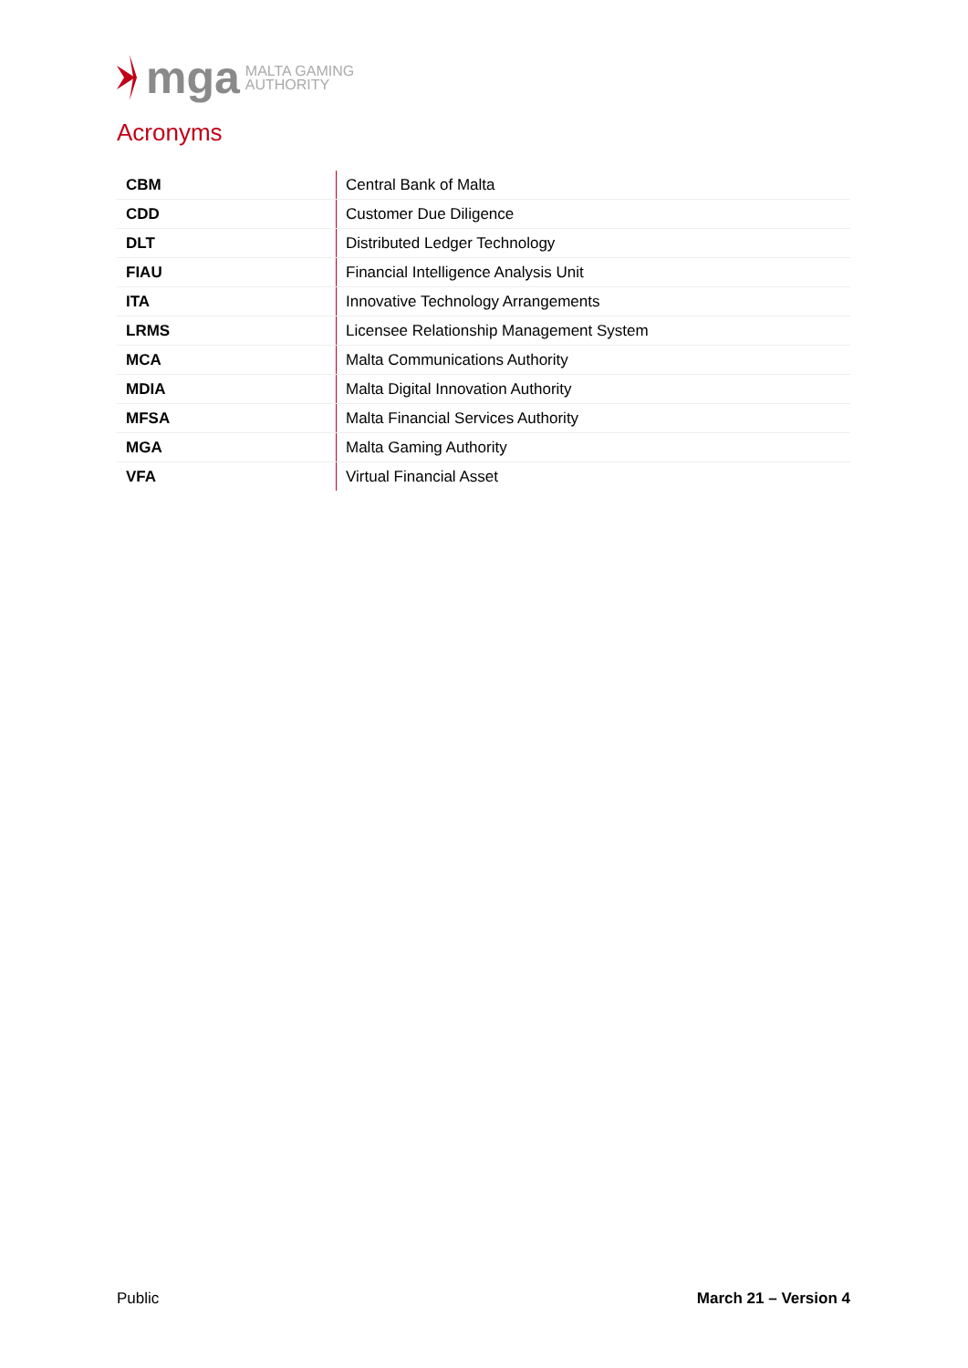mga MALTA GAMING
AUTHORITY
Acronyms
| CBM | Central Bank of Malta |
| CDD | Customer Due Diligence |
| DLT | Distributed Ledger Technology |
| FIAU | Financial Intelligence Analysis Unit |
| ITA | Innovative Technology Arrangements |
| LRMS | Licensee Relationship Management System |
| MCA | Malta Communications Authority |
| MDIA | Malta Digital Innovation Authority |
| MFSA | Malta Financial Services Authority |
| MGA | Malta Gaming Authority |
| VFA | Virtual Financial Asset |
Public March 21 – Version 4